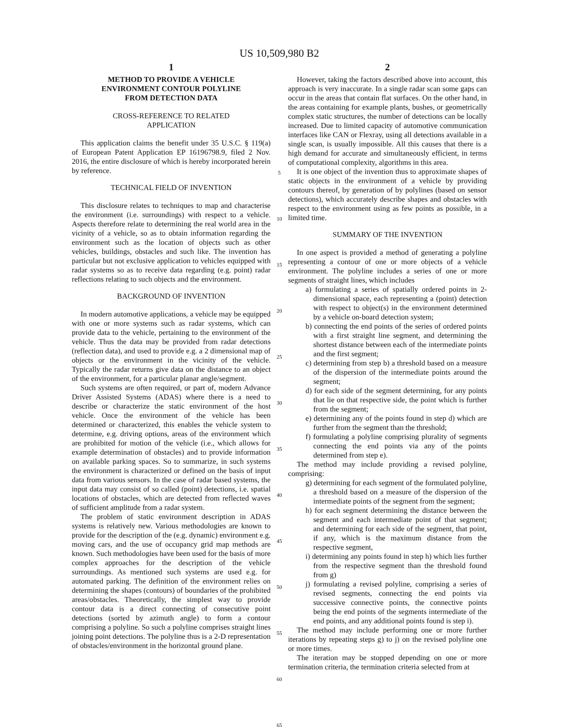US 10,509,980 B2
1
METHOD TO PROVIDE A VEHICLE
ENVIRONMENT CONTOUR POLYLINE
FROM DETECTION DATA
CROSS-REFERENCE TO RELATED
APPLICATION
This application claims the benefit under 35 U.S.C. § 119(a) of European Patent Application EP 16196798.9, filed 2 Nov. 2016, the entire disclosure of which is hereby incorporated herein by reference.
TECHNICAL FIELD OF INVENTION
This disclosure relates to techniques to map and characterise the environment (i.e. surroundings) with respect to a vehicle. Aspects therefore relate to determining the real world area in the vicinity of a vehicle, so as to obtain information regarding the environment such as the location of objects such as other vehicles, buildings, obstacles and such like. The invention has particular but not exclusive application to vehicles equipped with radar systems so as to receive data regarding (e.g. point) radar reflections relating to such objects and the environment.
BACKGROUND OF INVENTION
In modern automotive applications, a vehicle may be equipped with one or more systems such as radar systems, which can provide data to the vehicle, pertaining to the environment of the vehicle. Thus the data may be provided from radar detections (reflection data), and used to provide e.g. a 2 dimensional map of objects or the environment in the vicinity of the vehicle. Typically the radar returns give data on the distance to an object of the environment, for a particular planar angle/segment.
Such systems are often required, or part of, modern Advance Driver Assisted Systems (ADAS) where there is a need to describe or characterize the static environment of the host vehicle. Once the environment of the vehicle has been determined or characterized, this enables the vehicle system to determine, e.g. driving options, areas of the environment which are prohibited for motion of the vehicle (i.e., which allows for example determination of obstacles) and to provide information on available parking spaces. So to summarize, in such systems the environment is characterized or defined on the basis of input data from various sensors. In the case of radar based systems, the input data may consist of so called (point) detections, i.e. spatial locations of obstacles, which are detected from reflected waves of sufficient amplitude from a radar system.
The problem of static environment description in ADAS systems is relatively new. Various methodologies are known to provide for the description of the (e.g. dynamic) environment e.g. moving cars, and the use of occupancy grid map methods are known. Such methodologies have been used for the basis of more complex approaches for the description of the vehicle surroundings. As mentioned such systems are used e.g. for automated parking. The definition of the environment relies on determining the shapes (contours) of boundaries of the prohibited areas/obstacles. Theoretically, the simplest way to provide contour data is a direct connecting of consecutive point detections (sorted by azimuth angle) to form a contour comprising a polyline. So such a polyline comprises straight lines joining point detections. The polyline thus is a 2-D representation of obstacles/environment in the horizontal ground plane.
5
10
15
20
25
30
35
40
45
50
55
60
65
2
However, taking the factors described above into account, this approach is very inaccurate. In a single radar scan some gaps can occur in the areas that contain flat surfaces. On the other hand, in the areas containing for example plants, bushes, or geometrically complex static structures, the number of detections can be locally increased. Due to limited capacity of automotive communication interfaces like CAN or Flexray, using all detections available in a single scan, is usually impossible. All this causes that there is a high demand for accurate and simultaneously efficient, in terms of computational complexity, algorithms in this area.
It is one object of the invention thus to approximate shapes of static objects in the environment of a vehicle by providing contours thereof, by generation of by polylines (based on sensor detections), which accurately describe shapes and obstacles with respect to the environment using as few points as possible, in a limited time.
SUMMARY OF THE INVENTION
In one aspect is provided a method of generating a polyline representing a contour of one or more objects of a vehicle environment. The polyline includes a series of one or more segments of straight lines, which includes
a) formulating a series of spatially ordered points in 2-dimensional space, each representing a (point) detection with respect to object(s) in the environment determined by a vehicle on-board detection system;
b) connecting the end points of the series of ordered points with a first straight line segment, and determining the shortest distance between each of the intermediate points and the first segment;
c) determining from step b) a threshold based on a measure of the dispersion of the intermediate points around the segment;
d) for each side of the segment determining, for any points that lie on that respective side, the point which is further from the segment;
e) determining any of the points found in step d) which are further from the segment than the threshold;
f) formulating a polyline comprising plurality of segments connecting the end points via any of the points determined from step e).
The method may include providing a revised polyline, comprising:
g) determining for each segment of the formulated polyline, a threshold based on a measure of the dispersion of the intermediate points of the segment from the segment;
h) for each segment determining the distance between the segment and each intermediate point of that segment; and determining for each side of the segment, that point, if any, which is the maximum distance from the respective segment,
i) determining any points found in step h) which lies further from the respective segment than the threshold found from g)
j) formulating a revised polyline, comprising a series of revised segments, connecting the end points via successive connective points, the connective points being the end points of the segments intermediate of the end points, and any additional points found is step i).
The method may include performing one or more further iterations by repeating steps g) to j) on the revised polyline one or more times.
The iteration may be stopped depending on one or more termination criteria, the termination criteria selected from at